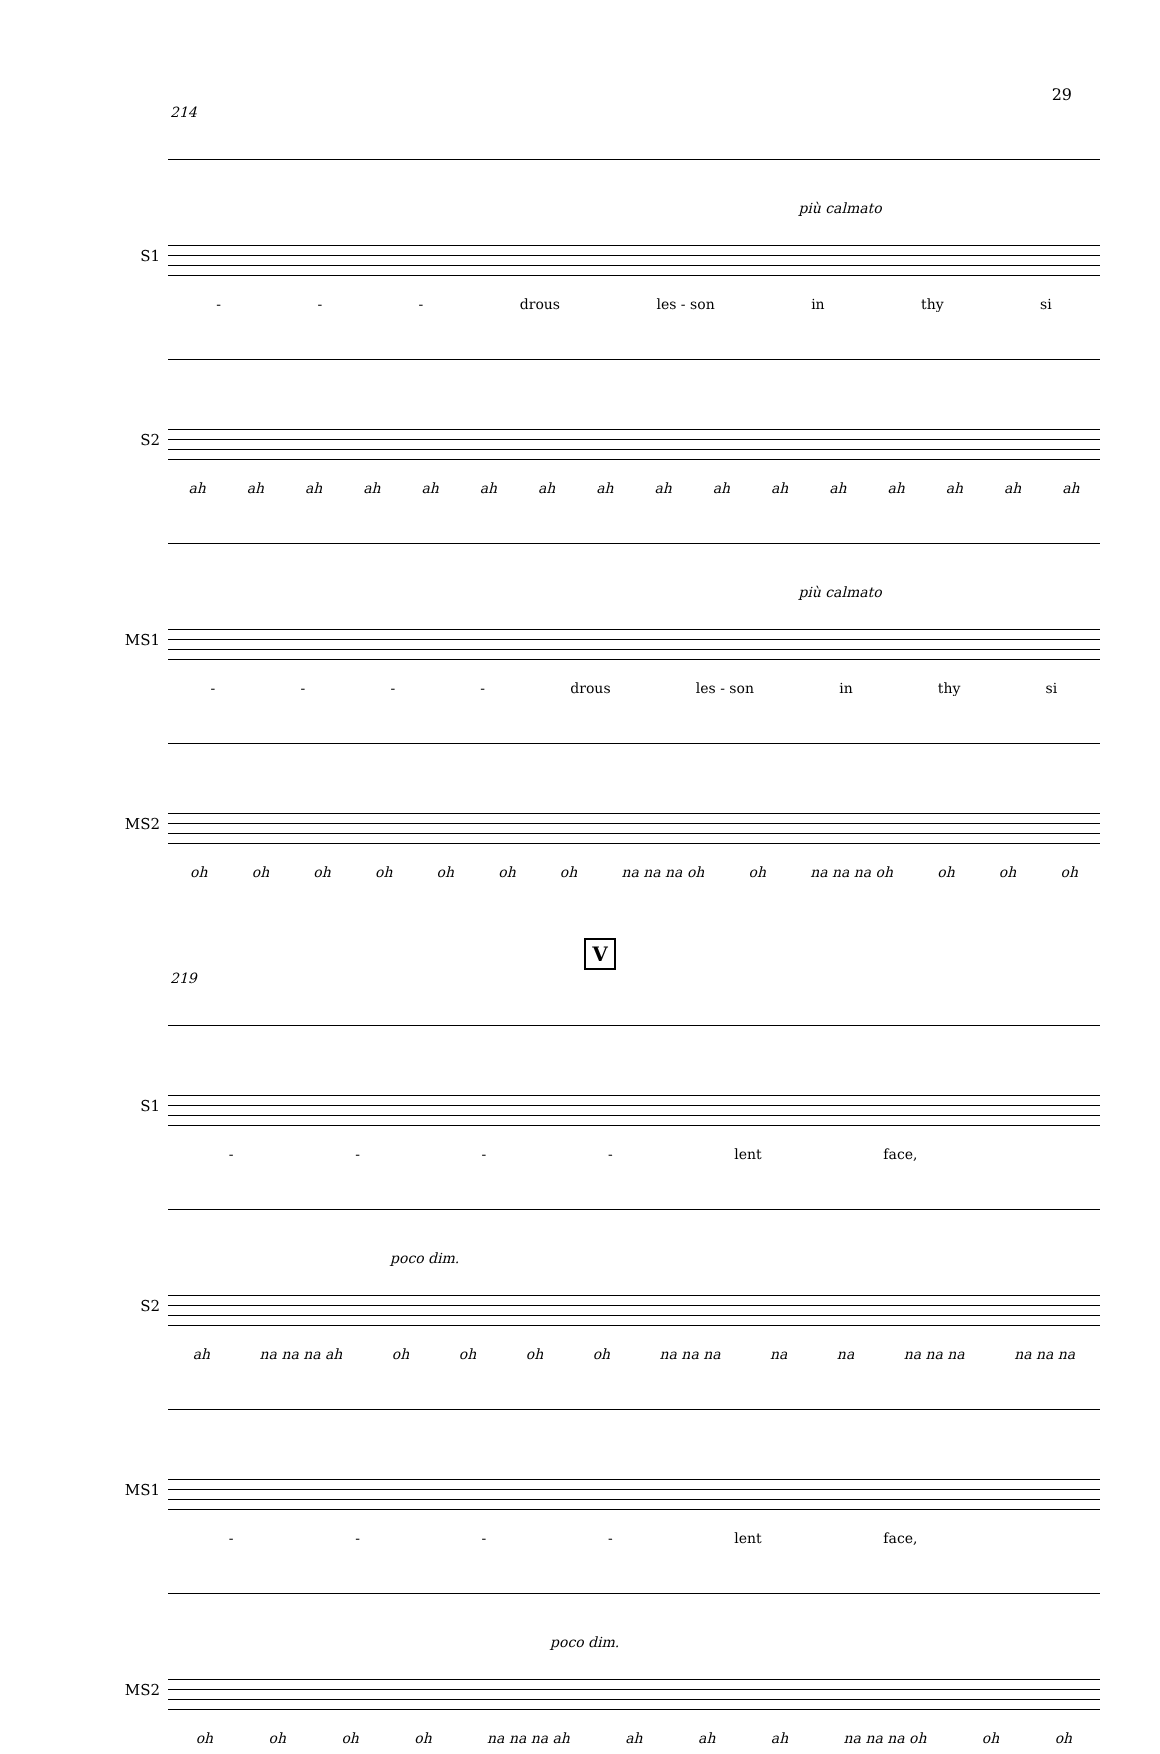29
214
più calmato
S1
- - - drous les - son in thy si
S2
ah ah ah ah ah ah ah ah ah ah ah ah ah ah ah ah
più calmato
MS1
- - - - drous les - son in thy si
MS2
oh oh oh oh oh oh oh na na na oh oh na na na oh oh oh oh
V
219
S1
- - - - lent face,
poco dim.
S2
ah na na na ah oh oh oh oh na na na na na na na na na na na
MS1
- - - - lent face,
poco dim.
MS2
oh oh oh oh na na na ah ah ah ah na na na oh oh oh